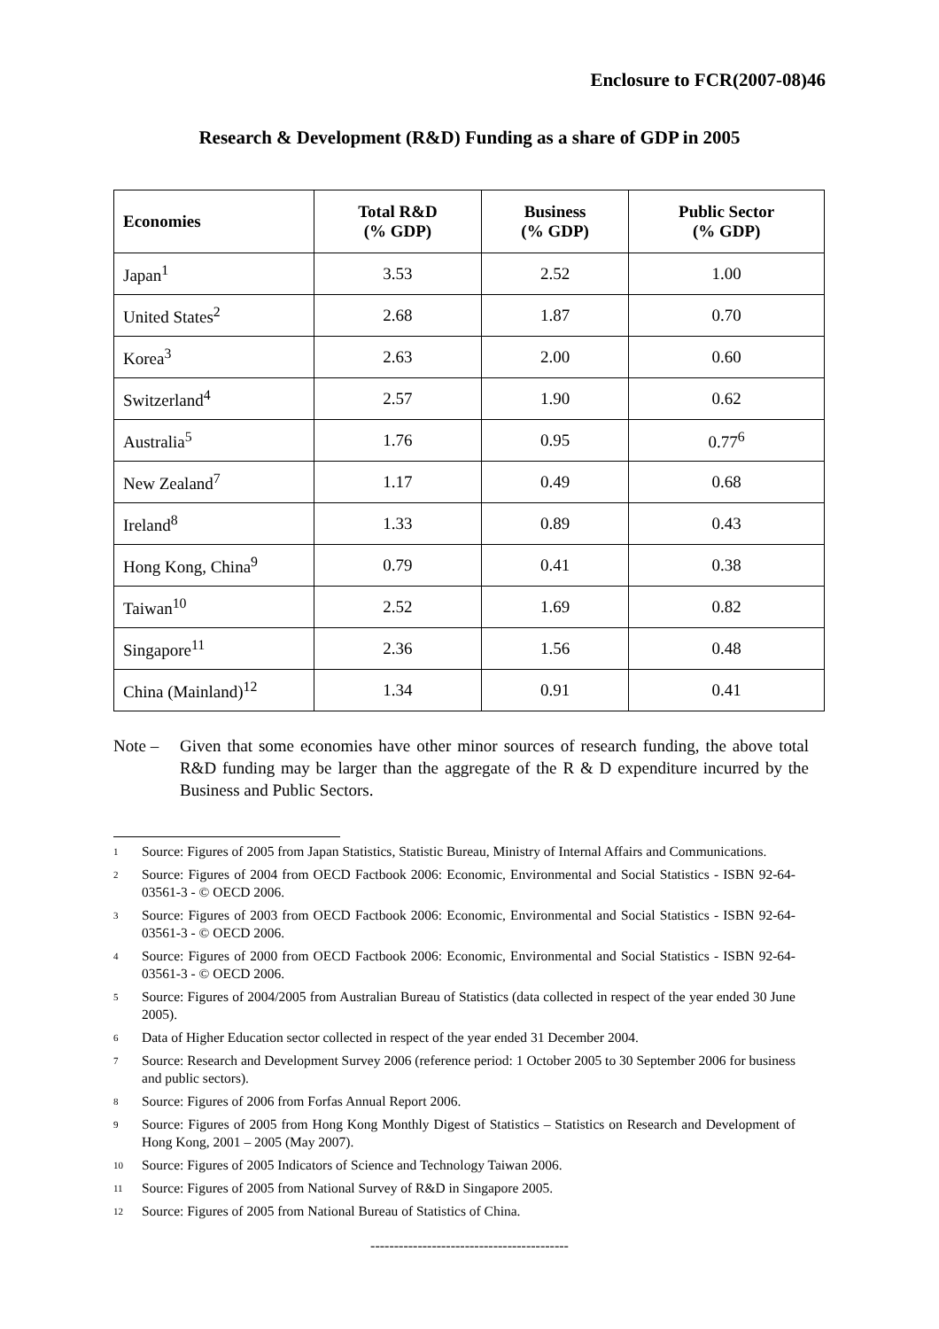Enclosure to FCR(2007-08)46
Research & Development (R&D) Funding as a share of GDP in 2005
| Economies | Total R&D (% GDP) | Business (% GDP) | Public Sector (% GDP) |
| --- | --- | --- | --- |
| Japan<sup>1</sup> | 3.53 | 2.52 | 1.00 |
| United States<sup>2</sup> | 2.68 | 1.87 | 0.70 |
| Korea<sup>3</sup> | 2.63 | 2.00 | 0.60 |
| Switzerland<sup>4</sup> | 2.57 | 1.90 | 0.62 |
| Australia<sup>5</sup> | 1.76 | 0.95 | 0.77<sup>6</sup> |
| New Zealand<sup>7</sup> | 1.17 | 0.49 | 0.68 |
| Ireland<sup>8</sup> | 1.33 | 0.89 | 0.43 |
| Hong Kong, China<sup>9</sup> | 0.79 | 0.41 | 0.38 |
| Taiwan<sup>10</sup> | 2.52 | 1.69 | 0.82 |
| Singapore<sup>11</sup> | 2.36 | 1.56 | 0.48 |
| China (Mainland)<sup>12</sup> | 1.34 | 0.91 | 0.41 |
Note – Given that some economies have other minor sources of research funding, the above total R&D funding may be larger than the aggregate of the R & D expenditure incurred by the Business and Public Sectors.
1
Source: Figures of 2005 from Japan Statistics, Statistic Bureau, Ministry of Internal Affairs and Communications.
2
Source: Figures of 2004 from OECD Factbook 2006: Economic, Environmental and Social Statistics - ISBN 92-64-03561-3 - © OECD 2006.
3
Source: Figures of 2003 from OECD Factbook 2006: Economic, Environmental and Social Statistics - ISBN 92-64-03561-3 - © OECD 2006.
4
Source: Figures of 2000 from OECD Factbook 2006: Economic, Environmental and Social Statistics - ISBN 92-64-03561-3 - © OECD 2006.
5
Source: Figures of 2004/2005 from Australian Bureau of Statistics (data collected in respect of the year ended 30 June 2005).
6
Data of Higher Education sector collected in respect of the year ended 31 December 2004.
7
Source: Research and Development Survey 2006 (reference period: 1 October 2005 to 30 September 2006 for business and public sectors).
8
Source: Figures of 2006 from Forfas Annual Report 2006.
9
Source: Figures of 2005 from Hong Kong Monthly Digest of Statistics – Statistics on Research and Development of Hong Kong, 2001 – 2005 (May 2007).
10
Source: Figures of 2005 Indicators of Science and Technology Taiwan 2006.
11
Source: Figures of 2005 from National Survey of R&D in Singapore 2005.
12
Source: Figures of 2005 from National Bureau of Statistics of China.
------------------------------------------